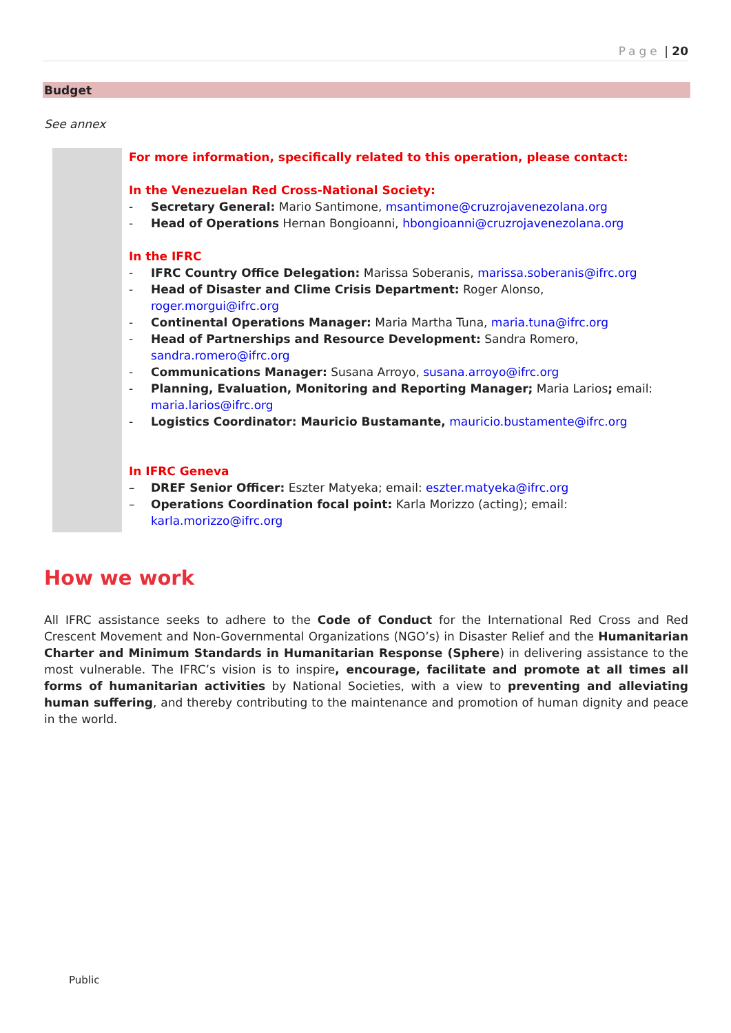Page | 20
Budget
See annex
For more information, specifically related to this operation, please contact:
In the Venezuelan Red Cross-National Society:
- Secretary General: Mario Santimone, msantimone@cruzrojavenezolana.org
- Head of Operations Hernan Bongioanni, hbongioanni@cruzrojavenezolana.org
In the IFRC
- IFRC Country Office Delegation: Marissa Soberanis, marissa.soberanis@ifrc.org
- Head of Disaster and Clime Crisis Department: Roger Alonso, roger.morgui@ifrc.org
- Continental Operations Manager: Maria Martha Tuna, maria.tuna@ifrc.org
- Head of Partnerships and Resource Development: Sandra Romero, sandra.romero@ifrc.org
- Communications Manager: Susana Arroyo, susana.arroyo@ifrc.org
- Planning, Evaluation, Monitoring and Reporting Manager; Maria Larios; email: maria.larios@ifrc.org
- Logistics Coordinator: Mauricio Bustamante, mauricio.bustamente@ifrc.org
In IFRC Geneva
– DREF Senior Officer: Eszter Matyeka; email: eszter.matyeka@ifrc.org
– Operations Coordination focal point: Karla Morizzo (acting); email: karla.morizzo@ifrc.org
How we work
All IFRC assistance seeks to adhere to the Code of Conduct for the International Red Cross and Red Crescent Movement and Non-Governmental Organizations (NGO’s) in Disaster Relief and the Humanitarian Charter and Minimum Standards in Humanitarian Response (Sphere) in delivering assistance to the most vulnerable. The IFRC’s vision is to inspire, encourage, facilitate and promote at all times all forms of humanitarian activities by National Societies, with a view to preventing and alleviating human suffering, and thereby contributing to the maintenance and promotion of human dignity and peace in the world.
Public